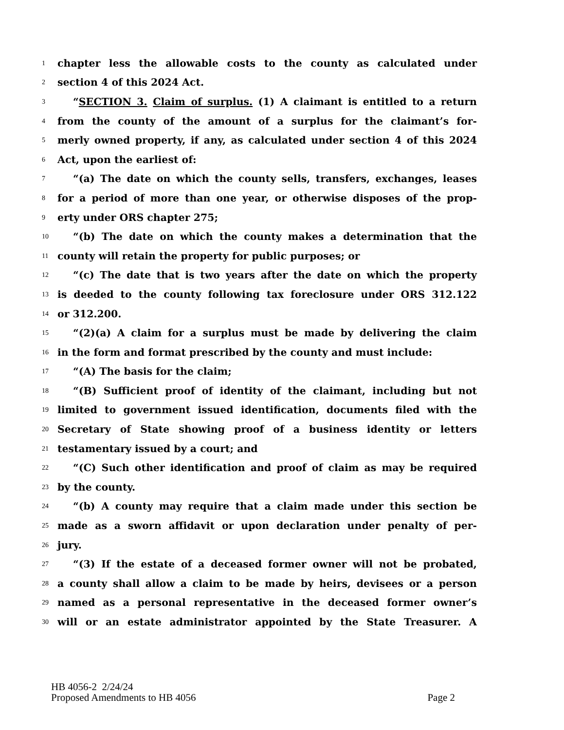1 chapter less the allowable costs to the county as calculated under
2 section 4 of this 2024 Act.
3 “SECTION 3. Claim of surplus. (1) A claimant is entitled to a return
4 from the county of the amount of a surplus for the claimant’s for-
5 merly owned property, if any, as calculated under section 4 of this 2024
6 Act, upon the earliest of:
7 “(a) The date on which the county sells, transfers, exchanges, leases
8 for a period of more than one year, or otherwise disposes of the prop-
9 erty under ORS chapter 275;
10 “(b) The date on which the county makes a determination that the
11 county will retain the property for public purposes; or
12 “(c) The date that is two years after the date on which the property
13 is deeded to the county following tax foreclosure under ORS 312.122
14 or 312.200.
15 “(2)(a) A claim for a surplus must be made by delivering the claim
16 in the form and format prescribed by the county and must include:
17 “(A) The basis for the claim;
18 “(B) Sufficient proof of identity of the claimant, including but not
19 limited to government issued identification, documents filed with the
20 Secretary of State showing proof of a business identity or letters
21 testamentary issued by a court; and
22 “(C) Such other identification and proof of claim as may be required
23 by the county.
24 “(b) A county may require that a claim made under this section be
25 made as a sworn affidavit or upon declaration under penalty of per-
26 jury.
27 “(3) If the estate of a deceased former owner will not be probated,
28 a county shall allow a claim to be made by heirs, devisees or a person
29 named as a personal representative in the deceased former owner’s
30 will or an estate administrator appointed by the State Treasurer. A
HB 4056-2 2/24/24
Proposed Amendments to HB 4056 Page 2